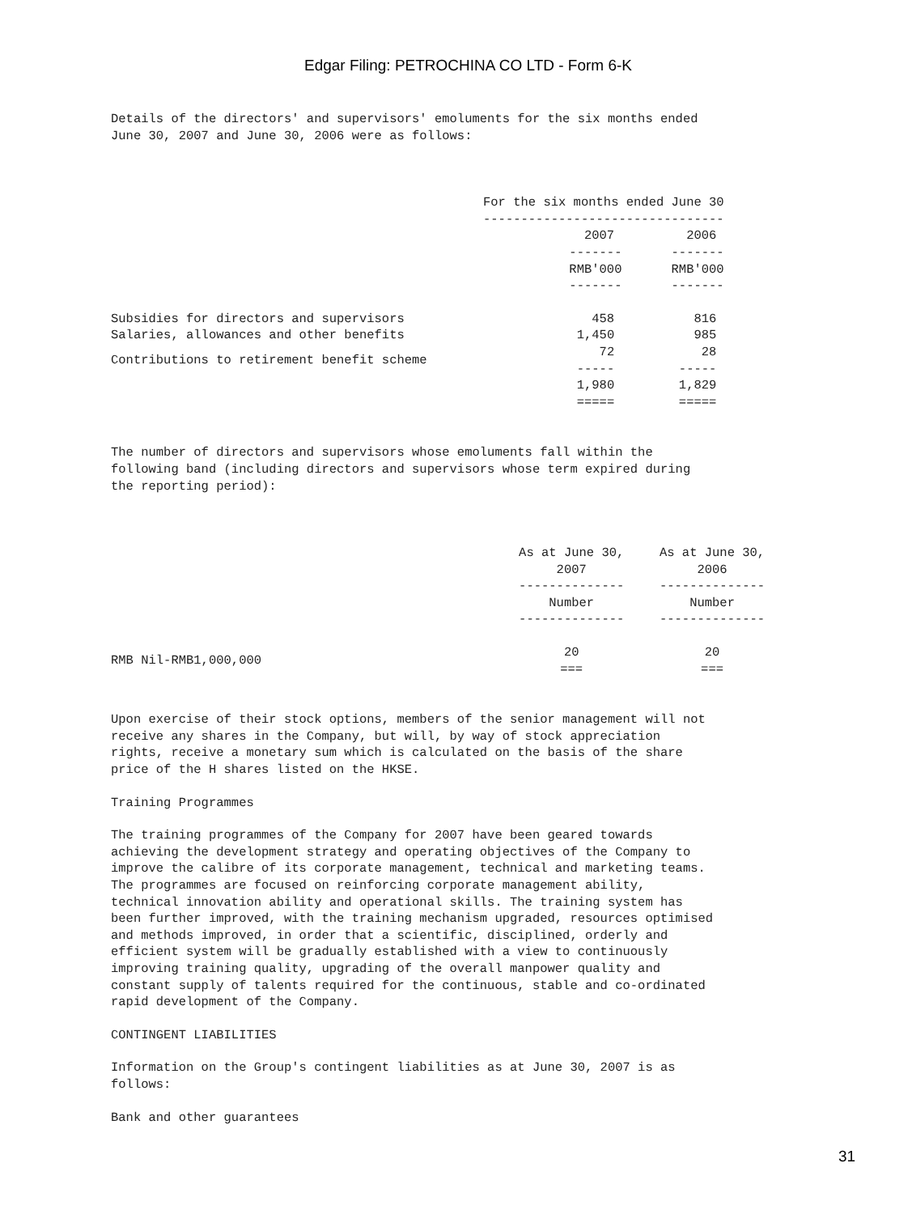Edgar Filing: PETROCHINA CO LTD - Form 6-K
Details of the directors' and supervisors' emoluments for the six months ended June 30, 2007 and June 30, 2006 were as follows:
| | For the six months ended June 30 -------------------------------- | |
| | 2007 ------- RMB'000 ------- | 2006 ------- RMB'000 ------- |
| Subsidies for directors and supervisors | 458 | 816 |
| Salaries, allowances and other benefits | 1,450 | 985 |
| Contributions to retirement benefit scheme | 72 ----- | 28 ----- |
| | 1,980 ===== | 1,829 ===== |
The number of directors and supervisors whose emoluments fall within the following band (including directors and supervisors whose term expired during the reporting period):
| | As at June 30, 2007 -------------- Number -------------- | As at June 30, 2006 -------------- Number -------------- |
| RMB Nil-RMB1,000,000 | 20 === | 20 === |
Upon exercise of their stock options, members of the senior management will not receive any shares in the Company, but will, by way of stock appreciation rights, receive a monetary sum which is calculated on the basis of the share price of the H shares listed on the HKSE.
Training Programmes
The training programmes of the Company for 2007 have been geared towards achieving the development strategy and operating objectives of the Company to improve the calibre of its corporate management, technical and marketing teams. The programmes are focused on reinforcing corporate management ability, technical innovation ability and operational skills. The training system has been further improved, with the training mechanism upgraded, resources optimised and methods improved, in order that a scientific, disciplined, orderly and efficient system will be gradually established with a view to continuously improving training quality, upgrading of the overall manpower quality and constant supply of talents required for the continuous, stable and co-ordinated rapid development of the Company.
CONTINGENT LIABILITIES
Information on the Group's contingent liabilities as at June 30, 2007 is as follows:
Bank and other guarantees
31